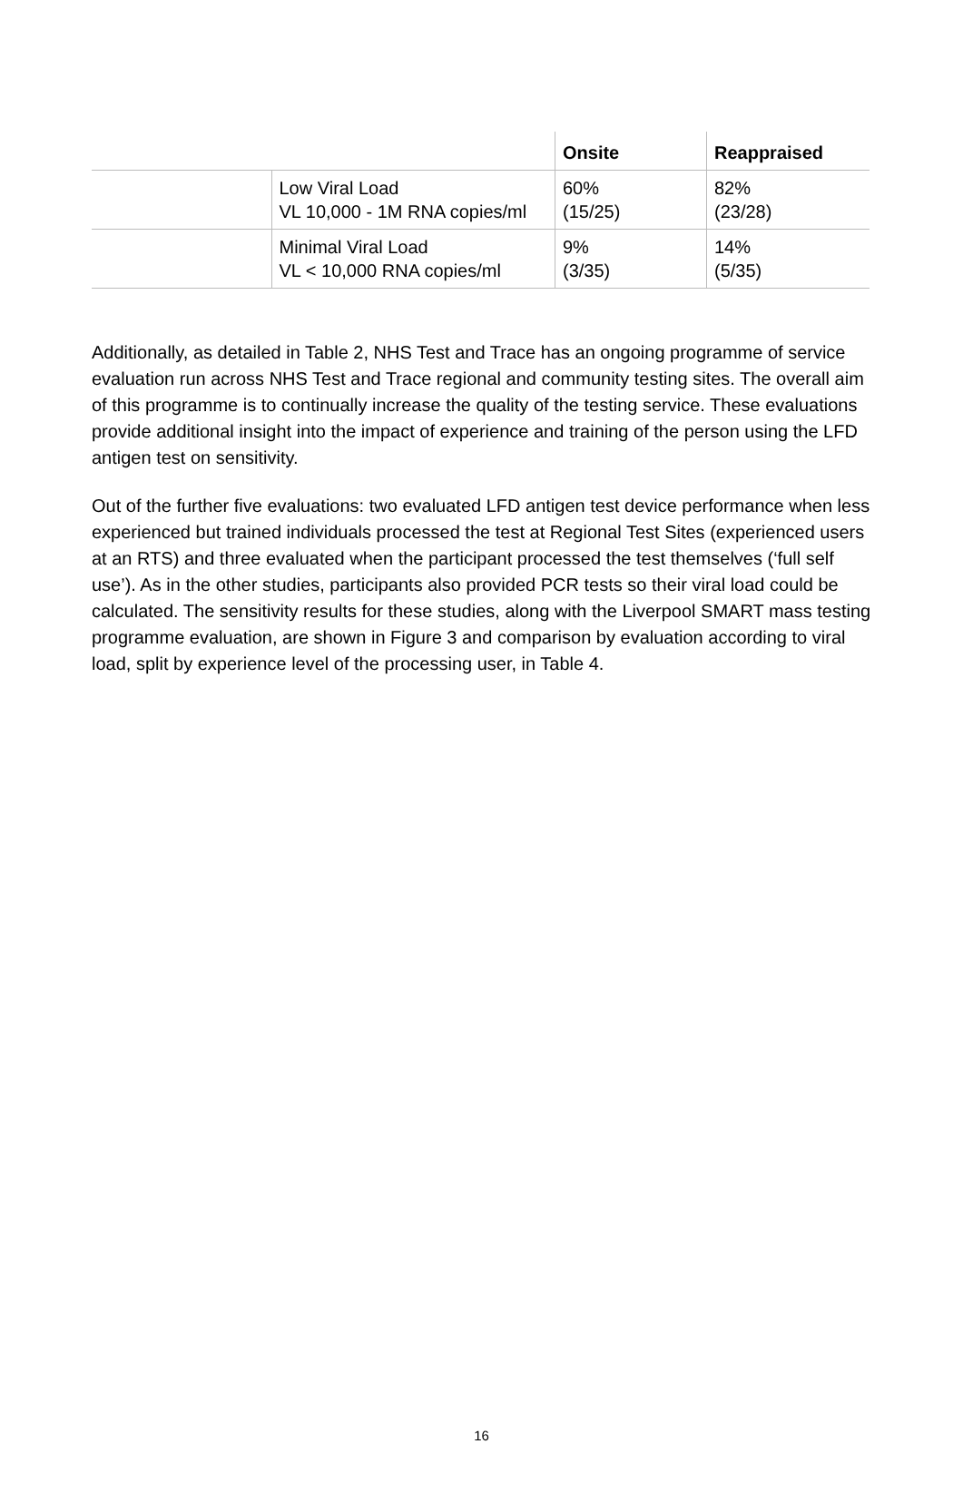| | | Onsite | Reappraised |
| --- | --- | --- | --- |
| | Low Viral Load VL 10,000 - 1M RNA copies/ml | 60% (15/25) | 82% (23/28) |
| | Minimal Viral Load VL < 10,000 RNA copies/ml | 9% (3/35) | 14% (5/35) |
Additionally, as detailed in Table 2, NHS Test and Trace has an ongoing programme of service evaluation run across NHS Test and Trace regional and community testing sites. The overall aim of this programme is to continually increase the quality of the testing service. These evaluations provide additional insight into the impact of experience and training of the person using the LFD antigen test on sensitivity.
Out of the further five evaluations: two evaluated LFD antigen test device performance when less experienced but trained individuals processed the test at Regional Test Sites (experienced users at an RTS) and three evaluated when the participant processed the test themselves (‘full self use’). As in the other studies, participants also provided PCR tests so their viral load could be calculated. The sensitivity results for these studies, along with the Liverpool SMART mass testing programme evaluation, are shown in Figure 3 and comparison by evaluation according to viral load, split by experience level of the processing user, in Table 4.
16